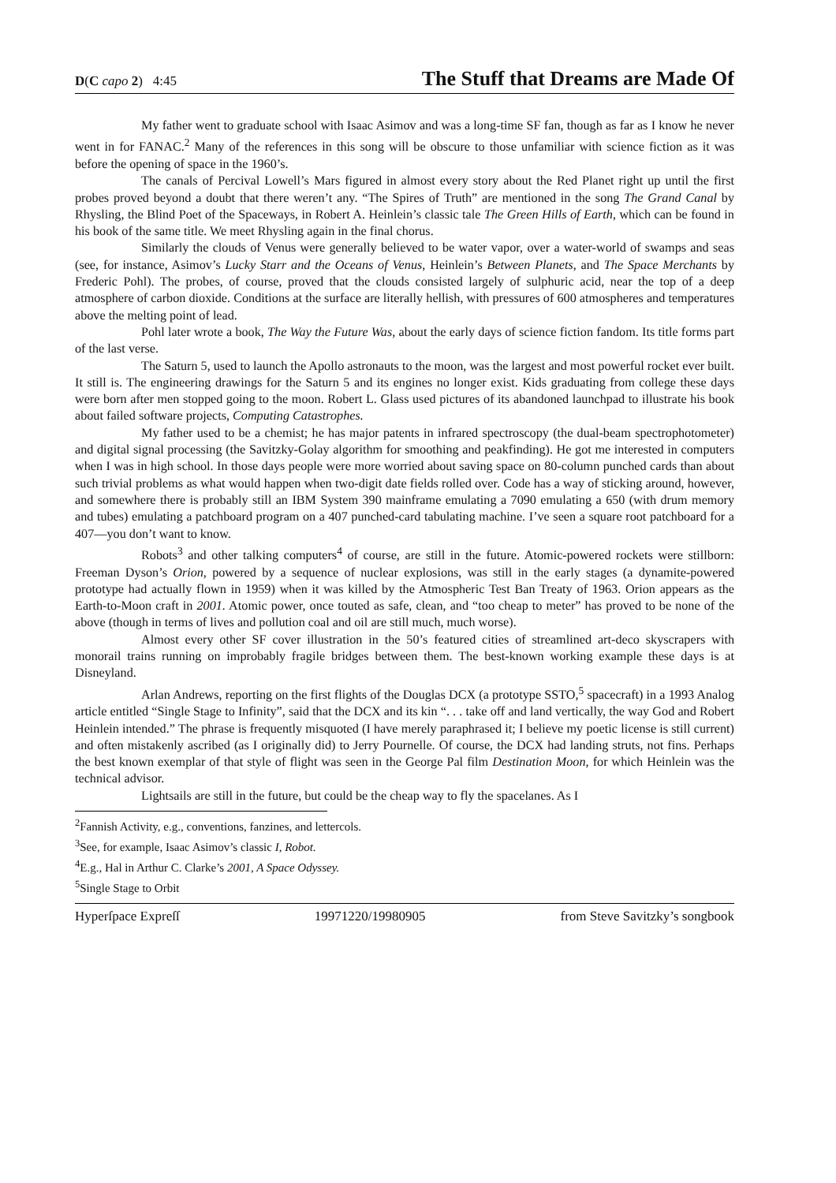D(C capo 2) 4:45 The Stuff that Dreams are Made Of
My father went to graduate school with Isaac Asimov and was a long-time SF fan, though as far as I know he never went in for FANAC.<sup>2</sup> Many of the references in this song will be obscure to those unfamiliar with science fiction as it was before the opening of space in the 1960’s.
The canals of Percival Lowell’s Mars figured in almost every story about the Red Planet right up until the first probes proved beyond a doubt that there weren’t any. “The Spires of Truth” are mentioned in the song The Grand Canal by Rhysling, the Blind Poet of the Spaceways, in Robert A. Heinlein’s classic tale The Green Hills of Earth, which can be found in his book of the same title. We meet Rhysling again in the final chorus.
Similarly the clouds of Venus were generally believed to be water vapor, over a water-world of swamps and seas (see, for instance, Asimov’s Lucky Starr and the Oceans of Venus, Heinlein’s Between Planets, and The Space Merchants by Frederic Pohl). The probes, of course, proved that the clouds consisted largely of sulphuric acid, near the top of a deep atmosphere of carbon dioxide. Conditions at the surface are literally hellish, with pressures of 600 atmospheres and temperatures above the melting point of lead.
Pohl later wrote a book, The Way the Future Was, about the early days of science fiction fandom. Its title forms part of the last verse.
The Saturn 5, used to launch the Apollo astronauts to the moon, was the largest and most powerful rocket ever built. It still is. The engineering drawings for the Saturn 5 and its engines no longer exist. Kids graduating from college these days were born after men stopped going to the moon. Robert L. Glass used pictures of its abandoned launchpad to illustrate his book about failed software projects, Computing Catastrophes.
My father used to be a chemist; he has major patents in infrared spectroscopy (the dual-beam spectrophotometer) and digital signal processing (the Savitzky-Golay algorithm for smoothing and peakfinding). He got me interested in computers when I was in high school. In those days people were more worried about saving space on 80-column punched cards than about such trivial problems as what would happen when two-digit date fields rolled over. Code has a way of sticking around, however, and somewhere there is probably still an IBM System 390 mainframe emulating a 7090 emulating a 650 (with drum memory and tubes) emulating a patchboard program on a 407 punched-card tabulating machine. I’ve seen a square root patchboard for a 407—you don’t want to know.
Robots<sup>3</sup> and other talking computers<sup>4</sup> of course, are still in the future. Atomic-powered rockets were stillborn: Freeman Dyson’s Orion, powered by a sequence of nuclear explosions, was still in the early stages (a dynamite-powered prototype had actually flown in 1959) when it was killed by the Atmospheric Test Ban Treaty of 1963. Orion appears as the Earth-to-Moon craft in 2001. Atomic power, once touted as safe, clean, and “too cheap to meter” has proved to be none of the above (though in terms of lives and pollution coal and oil are still much, much worse).
Almost every other SF cover illustration in the 50’s featured cities of streamlined art-deco skyscrapers with monorail trains running on improbably fragile bridges between them. The best-known working example these days is at Disneyland.
Arlan Andrews, reporting on the first flights of the Douglas DCX (a prototype SSTO,<sup>5</sup> spacecraft) in a 1993 Analog article entitled “Single Stage to Infinity”, said that the DCX and its kin “. . . take off and land vertically, the way God and Robert Heinlein intended.” The phrase is frequently misquoted (I have merely paraphrased it; I believe my poetic license is still current) and often mistakenly ascribed (as I originally did) to Jerry Pournelle. Of course, the DCX had landing struts, not fins. Perhaps the best known exemplar of that style of flight was seen in the George Pal film Destination Moon, for which Heinlein was the technical advisor.
Lightsails are still in the future, but could be the cheap way to fly the spacelanes. As I
<sup>2</sup> Fannish Activity, e.g., conventions, fanzines, and lettercols.
<sup>3</sup> See, for example, Isaac Asimov’s classic I, Robot.
<sup>4</sup> E.g., Hal in Arthur C. Clarke’s 2001, A Space Odyssey.
<sup>5</sup> Single Stage to Orbit
Hyperſpace Expreſſ 19971220/19980905 from Steve Savitzky’s songbook